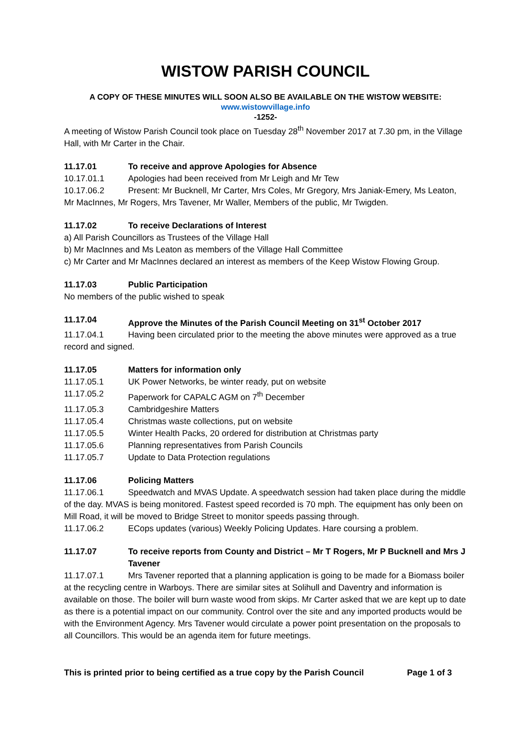WISTOW PARISH COUNCIL
A COPY OF THESE MINUTES WILL SOON ALSO BE AVAILABLE ON THE WISTOW WEBSITE:
www.wistowvillage.info
-1252-
A meeting of Wistow Parish Council took place on Tuesday 28<sup>th</sup> November 2017 at 7.30 pm, in the Village Hall, with Mr Carter in the Chair.
11.17.01 To receive and approve Apologies for Absence
10.17.01.1 Apologies had been received from Mr Leigh and Mr Tew
10.17.06.2 Present: Mr Bucknell, Mr Carter, Mrs Coles, Mr Gregory, Mrs Janiak-Emery, Ms Leaton, Mr MacInnes, Mr Rogers, Mrs Tavener, Mr Waller, Members of the public, Mr Twigden.
11.17.02 To receive Declarations of Interest
a) All Parish Councillors as Trustees of the Village Hall
b) Mr MacInnes and Ms Leaton as members of the Village Hall Committee
c) Mr Carter and Mr MacInnes declared an interest as members of the Keep Wistow Flowing Group.
11.17.03 Public Participation
No members of the public wished to speak
11.17.04 Approve the Minutes of the Parish Council Meeting on 31<sup>st</sup> October 2017
11.17.04.1 Having been circulated prior to the meeting the above minutes were approved as a true record and signed.
11.17.05 Matters for information only
11.17.05.1 UK Power Networks, be winter ready, put on website
11.17.05.2 Paperwork for CAPALC AGM on 7<sup>th</sup> December
11.17.05.3 Cambridgeshire Matters
11.17.05.4 Christmas waste collections, put on website
11.17.05.5 Winter Health Packs, 20 ordered for distribution at Christmas party
11.17.05.6 Planning representatives from Parish Councils
11.17.05.7 Update to Data Protection regulations
11.17.06 Policing Matters
11.17.06.1 Speedwatch and MVAS Update. A speedwatch session had taken place during the middle of the day. MVAS is being monitored. Fastest speed recorded is 70 mph. The equipment has only been on Mill Road, it will be moved to Bridge Street to monitor speeds passing through.
11.17.06.2 ECops updates (various) Weekly Policing Updates. Hare coursing a problem.
11.17.07 To receive reports from County and District – Mr T Rogers, Mr P Bucknell and Mrs J Tavener
11.17.07.1 Mrs Tavener reported that a planning application is going to be made for a Biomass boiler at the recycling centre in Warboys. There are similar sites at Solihull and Daventry and information is available on those. The boiler will burn waste wood from skips. Mr Carter asked that we are kept up to date as there is a potential impact on our community. Control over the site and any imported products would be with the Environment Agency. Mrs Tavener would circulate a power point presentation on the proposals to all Councillors. This would be an agenda item for future meetings.
This is printed prior to being certified as a true copy by the Parish Council Page 1 of 3